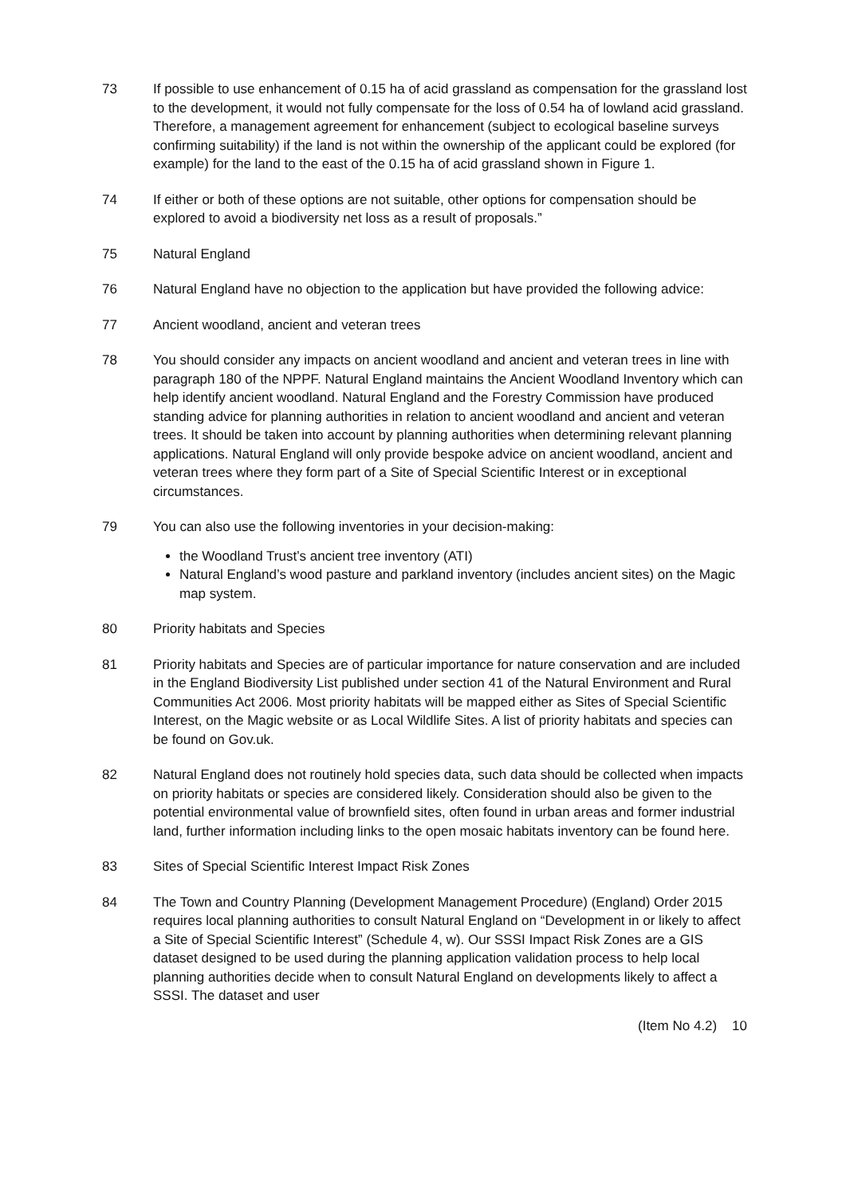73 If possible to use enhancement of 0.15 ha of acid grassland as compensation for the grassland lost to the development, it would not fully compensate for the loss of 0.54 ha of lowland acid grassland. Therefore, a management agreement for enhancement (subject to ecological baseline surveys confirming suitability) if the land is not within the ownership of the applicant could be explored (for example) for the land to the east of the 0.15 ha of acid grassland shown in Figure 1.
74 If either or both of these options are not suitable, other options for compensation should be explored to avoid a biodiversity net loss as a result of proposals.”
75 Natural England
76 Natural England have no objection to the application but have provided the following advice:
77 Ancient woodland, ancient and veteran trees
78 You should consider any impacts on ancient woodland and ancient and veteran trees in line with paragraph 180 of the NPPF. Natural England maintains the Ancient Woodland Inventory which can help identify ancient woodland. Natural England and the Forestry Commission have produced standing advice for planning authorities in relation to ancient woodland and ancient and veteran trees. It should be taken into account by planning authorities when determining relevant planning applications. Natural England will only provide bespoke advice on ancient woodland, ancient and veteran trees where they form part of a Site of Special Scientific Interest or in exceptional circumstances.
79 You can also use the following inventories in your decision-making:
the Woodland Trust’s ancient tree inventory (ATI)
Natural England’s wood pasture and parkland inventory (includes ancient sites) on the Magic map system.
80 Priority habitats and Species
81 Priority habitats and Species are of particular importance for nature conservation and are included in the England Biodiversity List published under section 41 of the Natural Environment and Rural Communities Act 2006. Most priority habitats will be mapped either as Sites of Special Scientific Interest, on the Magic website or as Local Wildlife Sites. A list of priority habitats and species can be found on Gov.uk.
82 Natural England does not routinely hold species data, such data should be collected when impacts on priority habitats or species are considered likely. Consideration should also be given to the potential environmental value of brownfield sites, often found in urban areas and former industrial land, further information including links to the open mosaic habitats inventory can be found here.
83 Sites of Special Scientific Interest Impact Risk Zones
84 The Town and Country Planning (Development Management Procedure) (England) Order 2015 requires local planning authorities to consult Natural England on “Development in or likely to affect a Site of Special Scientific Interest” (Schedule 4, w). Our SSSI Impact Risk Zones are a GIS dataset designed to be used during the planning application validation process to help local planning authorities decide when to consult Natural England on developments likely to affect a SSSI. The dataset and user
(Item No 4.2) 10